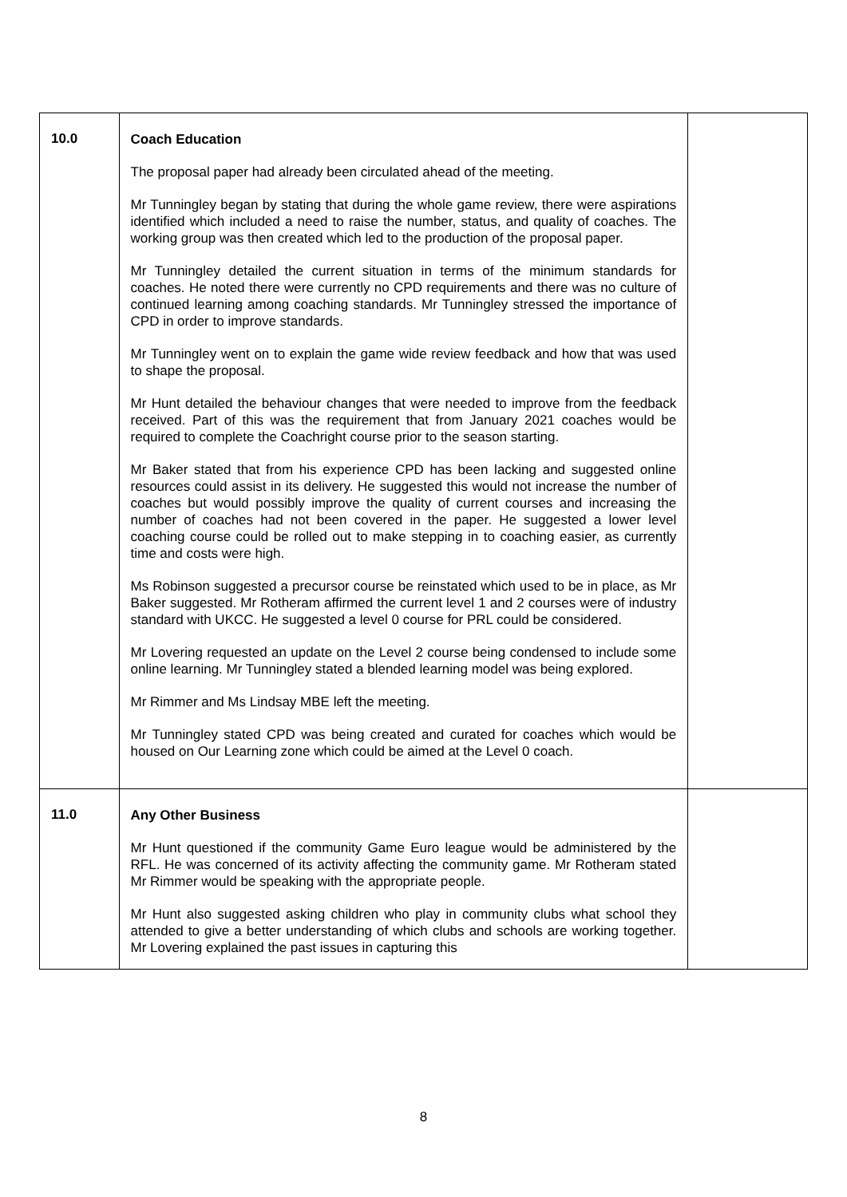| 10.0 | Coach Education The proposal paper had already been circulated ahead of the meeting. Mr Tunningley began by stating that during the whole game review, there were aspirations identified which included a need to raise the number, status, and quality of coaches. The working group was then created which led to the production of the proposal paper. Mr Tunningley detailed the current situation in terms of the minimum standards for coaches. He noted there were currently no CPD requirements and there was no culture of continued learning among coaching standards. Mr Tunningley stressed the importance of CPD in order to improve standards. Mr Tunningley went on to explain the game wide review feedback and how that was used to shape the proposal. Mr Hunt detailed the behaviour changes that were needed to improve from the feedback received. Part of this was the requirement that from January 2021 coaches would be required to complete the Coachright course prior to the season starting. Mr Baker stated that from his experience CPD has been lacking and suggested online resources could assist in its delivery. He suggested this would not increase the number of coaches but would possibly improve the quality of current courses and increasing the number of coaches had not been covered in the paper. He suggested a lower level coaching course could be rolled out to make stepping in to coaching easier, as currently time and costs were high. Ms Robinson suggested a precursor course be reinstated which used to be in place, as Mr Baker suggested. Mr Rotheram affirmed the current level 1 and 2 courses were of industry standard with UKCC. He suggested a level 0 course for PRL could be considered. Mr Lovering requested an update on the Level 2 course being condensed to include some online learning. Mr Tunningley stated a blended learning model was being explored. Mr Rimmer and Ms Lindsay MBE left the meeting. Mr Tunningley stated CPD was being created and curated for coaches which would be housed on Our Learning zone which could be aimed at the Level 0 coach. | |
| 11.0 | Any Other Business Mr Hunt questioned if the community Game Euro league would be administered by the RFL. He was concerned of its activity affecting the community game. Mr Rotheram stated Mr Rimmer would be speaking with the appropriate people. Mr Hunt also suggested asking children who play in community clubs what school they attended to give a better understanding of which clubs and schools are working together. Mr Lovering explained the past issues in capturing this | |
8